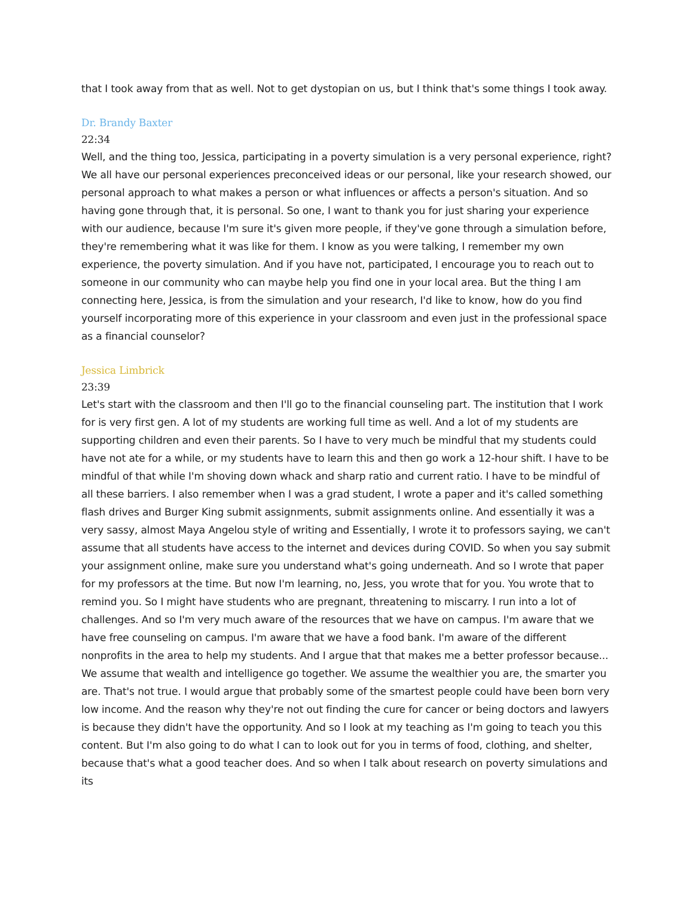that I took away from that as well. Not to get dystopian on us, but I think that's some things I took away.
Dr. Brandy Baxter
22:34
Well, and the thing too, Jessica, participating in a poverty simulation is a very personal experience, right? We all have our personal experiences preconceived ideas or our personal, like your research showed, our personal approach to what makes a person or what influences or affects a person's situation. And so having gone through that, it is personal. So one, I want to thank you for just sharing your experience with our audience, because I'm sure it's given more people, if they've gone through a simulation before, they're remembering what it was like for them. I know as you were talking, I remember my own experience, the poverty simulation. And if you have not, participated, I encourage you to reach out to someone in our community who can maybe help you find one in your local area. But the thing I am connecting here, Jessica, is from the simulation and your research, I'd like to know, how do you find yourself incorporating more of this experience in your classroom and even just in the professional space as a financial counselor?
Jessica Limbrick
23:39
Let's start with the classroom and then I'll go to the financial counseling part. The institution that I work for is very first gen. A lot of my students are working full time as well. And a lot of my students are supporting children and even their parents. So I have to very much be mindful that my students could have not ate for a while, or my students have to learn this and then go work a 12-hour shift. I have to be mindful of that while I'm shoving down whack and sharp ratio and current ratio. I have to be mindful of all these barriers. I also remember when I was a grad student, I wrote a paper and it's called something flash drives and Burger King submit assignments, submit assignments online. And essentially it was a very sassy, almost Maya Angelou style of writing and Essentially, I wrote it to professors saying, we can't assume that all students have access to the internet and devices during COVID. So when you say submit your assignment online, make sure you understand what's going underneath. And so I wrote that paper for my professors at the time. But now I'm learning, no, Jess, you wrote that for you. You wrote that to remind you. So I might have students who are pregnant, threatening to miscarry. I run into a lot of challenges. And so I'm very much aware of the resources that we have on campus. I'm aware that we have free counseling on campus. I'm aware that we have a food bank. I'm aware of the different nonprofits in the area to help my students. And I argue that that makes me a better professor because... We assume that wealth and intelligence go together. We assume the wealthier you are, the smarter you are. That's not true. I would argue that probably some of the smartest people could have been born very low income. And the reason why they're not out finding the cure for cancer or being doctors and lawyers is because they didn't have the opportunity. And so I look at my teaching as I'm going to teach you this content. But I'm also going to do what I can to look out for you in terms of food, clothing, and shelter, because that's what a good teacher does. And so when I talk about research on poverty simulations and its